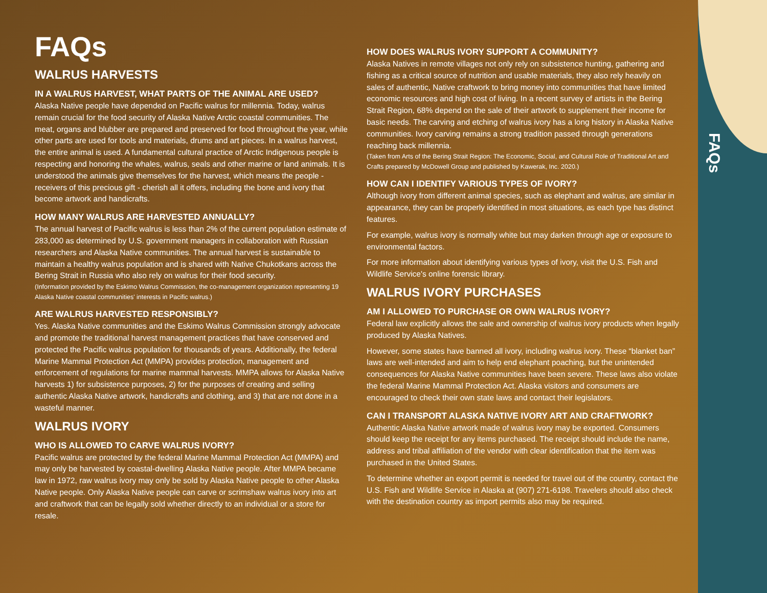FAQs
FAQs
WALRUS HARVESTS
IN A WALRUS HARVEST, WHAT PARTS OF THE ANIMAL ARE USED?
Alaska Native people have depended on Pacific walrus for millennia. Today, walrus remain crucial for the food security of Alaska Native Arctic coastal communities. The meat, organs and blubber are prepared and preserved for food throughout the year, while other parts are used for tools and materials, drums and art pieces. In a walrus harvest, the entire animal is used. A fundamental cultural practice of Arctic Indigenous people is respecting and honoring the whales, walrus, seals and other marine or land animals. It is understood the animals give themselves for the harvest, which means the people - receivers of this precious gift - cherish all it offers, including the bone and ivory that become artwork and handicrafts.
HOW MANY WALRUS ARE HARVESTED ANNUALLY?
The annual harvest of Pacific walrus is less than 2% of the current population estimate of 283,000 as determined by U.S. government managers in collaboration with Russian researchers and Alaska Native communities. The annual harvest is sustainable to maintain a healthy walrus population and is shared with Native Chukotkans across the Bering Strait in Russia who also rely on walrus for their food security.
(Information provided by the Eskimo Walrus Commission, the co-management organization representing 19 Alaska Native coastal communities' interests in Pacific walrus.)
ARE WALRUS HARVESTED RESPONSIBLY?
Yes. Alaska Native communities and the Eskimo Walrus Commission strongly advocate and promote the traditional harvest management practices that have conserved and protected the Pacific walrus population for thousands of years. Additionally, the federal Marine Mammal Protection Act (MMPA) provides protection, management and enforcement of regulations for marine mammal harvests. MMPA allows for Alaska Native harvests 1) for subsistence purposes, 2) for the purposes of creating and selling authentic Alaska Native artwork, handicrafts and clothing, and 3) that are not done in a wasteful manner.
WALRUS IVORY
WHO IS ALLOWED TO CARVE WALRUS IVORY?
Pacific walrus are protected by the federal Marine Mammal Protection Act (MMPA) and may only be harvested by coastal-dwelling Alaska Native people. After MMPA became law in 1972, raw walrus ivory may only be sold by Alaska Native people to other Alaska Native people. Only Alaska Native people can carve or scrimshaw walrus ivory into art and craftwork that can be legally sold whether directly to an individual or a store for resale.
HOW DOES WALRUS IVORY SUPPORT A COMMUNITY?
Alaska Natives in remote villages not only rely on subsistence hunting, gathering and fishing as a critical source of nutrition and usable materials, they also rely heavily on sales of authentic, Native craftwork to bring money into communities that have limited economic resources and high cost of living. In a recent survey of artists in the Bering Strait Region, 68% depend on the sale of their artwork to supplement their income for basic needs. The carving and etching of walrus ivory has a long history in Alaska Native communities. Ivory carving remains a strong tradition passed through generations reaching back millennia.
(Taken from Arts of the Bering Strait Region: The Economic, Social, and Cultural Role of Traditional Art and Crafts prepared by McDowell Group and published by Kawerak, Inc. 2020.)
HOW CAN I IDENTIFY VARIOUS TYPES OF IVORY?
Although ivory from different animal species, such as elephant and walrus, are similar in appearance, they can be properly identified in most situations, as each type has distinct features.
For example, walrus ivory is normally white but may darken through age or exposure to environmental factors.
For more information about identifying various types of ivory, visit the U.S. Fish and Wildlife Service's online forensic library.
WALRUS IVORY PURCHASES
AM I ALLOWED TO PURCHASE OR OWN WALRUS IVORY?
Federal law explicitly allows the sale and ownership of walrus ivory products when legally produced by Alaska Natives.
However, some states have banned all ivory, including walrus ivory. These “blanket ban” laws are well-intended and aim to help end elephant poaching, but the unintended consequences for Alaska Native communities have been severe. These laws also violate the federal Marine Mammal Protection Act. Alaska visitors and consumers are encouraged to check their own state laws and contact their legislators.
CAN I TRANSPORT ALASKA NATIVE IVORY ART AND CRAFTWORK?
Authentic Alaska Native artwork made of walrus ivory may be exported. Consumers should keep the receipt for any items purchased. The receipt should include the name, address and tribal affiliation of the vendor with clear identification that the item was purchased in the United States.
To determine whether an export permit is needed for travel out of the country, contact the U.S. Fish and Wildlife Service in Alaska at (907) 271-6198. Travelers should also check with the destination country as import permits also may be required.